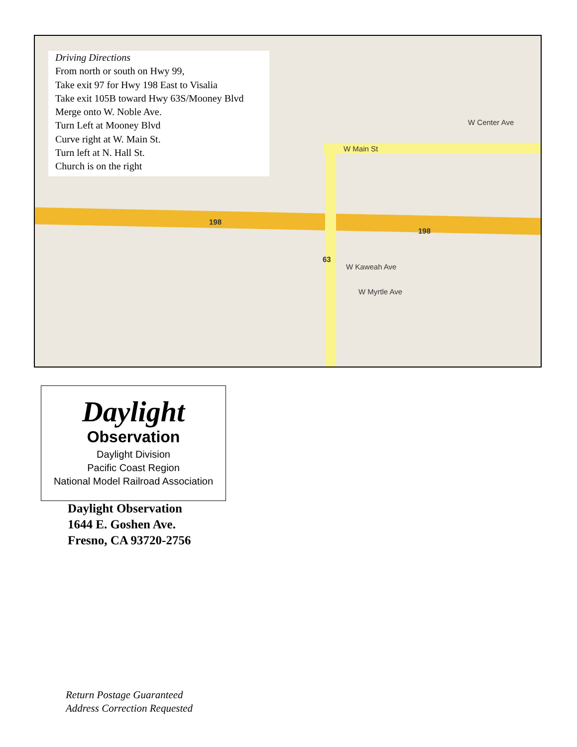W Main St
W Center Ave
198
198
63
W Kaweah Ave
W Myrtle Ave
Driving Directions
From north or south on Hwy 99,
Take exit 97 for Hwy 198 East to Visalia
Take exit 105B toward Hwy 63S/Mooney Blvd
Merge onto W. Noble Ave.
Turn Left at Mooney Blvd
Curve right at W. Main St.
Turn left at N. Hall St.
Church is on the right
Daylight
Observation
Daylight Division
Pacific Coast Region
National Model Railroad Association
Daylight Observation
1644 E. Goshen Ave.
Fresno, CA 93720-2756
Return Postage Guaranteed
Address Correction Requested